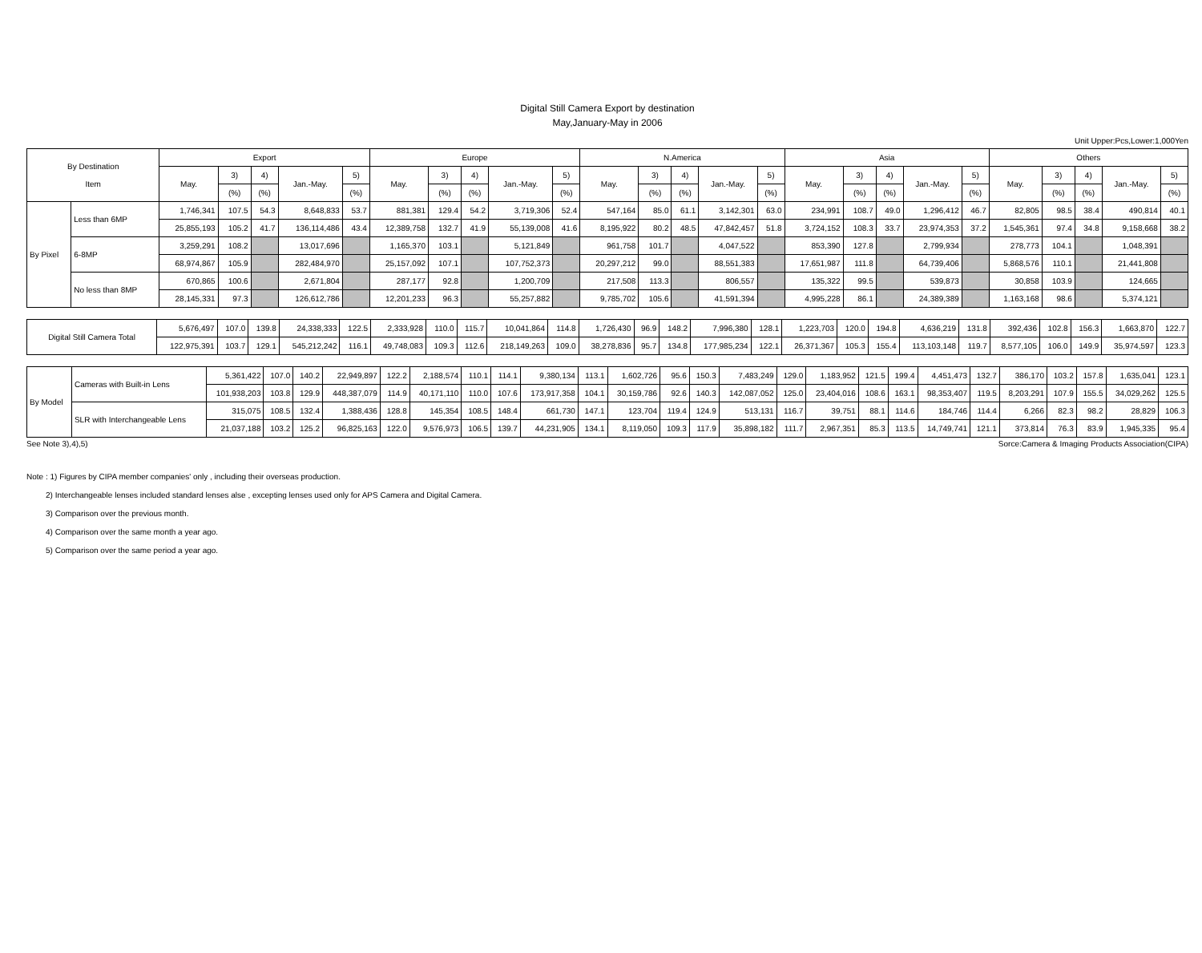Digital Still Camera Export by destination
May,January-May in 2006
Unit Upper:Pcs,Lower:1,000Yen
| By Destination Item | | Export | | | | | Europe | | | | | N.America | | | | | Asia | | | | | Others | | | | |
| --- | --- | --- | --- | --- | --- | --- | --- | --- | --- | --- | --- | --- | --- | --- | --- | --- | --- | --- | --- | --- | --- | --- | --- | --- | --- | --- |
| | | May. | 3) | 4) | Jan.-May. | 5) | May. | 3) | 4) | Jan.-May. | 5) | May. | 3) | 4) | Jan.-May. | 5) | May. | 3) | 4) | Jan.-May. | 5) | May. | 3) | 4) | Jan.-May. | 5) |
| | | | (%) | (%) | | (%) | | (%) | (%) | | (%) | | (%) | (%) | | (%) | | (%) | (%) | | (%) | | (%) | (%) | | (%) |
| By Pixel | Less than 6MP | 1,746,341 | 107.5 | 54.3 | 8,648,833 | 53.7 | 881,381 | 129.4 | 54.2 | 3,719,306 | 52.4 | 547,164 | 85.0 | 61.1 | 3,142,301 | 63.0 | 234,991 | 108.7 | 49.0 | 1,296,412 | 46.7 | 82,805 | 98.5 | 38.4 | 490,814 | 40.1 |
| | | 25,855,193 | 105.2 | 41.7 | 136,114,486 | 43.4 | 12,389,758 | 132.7 | 41.9 | 55,139,008 | 41.6 | 8,195,922 | 80.2 | 48.5 | 47,842,457 | 51.8 | 3,724,152 | 108.3 | 33.7 | 23,974,353 | 37.2 | 1,545,361 | 97.4 | 34.8 | 9,158,668 | 38.2 |
| | 6-8MP | 3,259,291 | 108.2 | | 13,017,696 | | 1,165,370 | 103.1 | | 5,121,849 | | 961,758 | 101.7 | | 4,047,522 | | 853,390 | 127.8 | | 2,799,934 | | 278,773 | 104.1 | | 1,048,391 | |
| | | 68,974,867 | 105.9 | | 282,484,970 | | 25,157,092 | 107.1 | | 107,752,373 | | 20,297,212 | 99.0 | | 88,551,383 | | 17,651,987 | 111.8 | | 64,739,406 | | 5,868,576 | 110.1 | | 21,441,808 | |
| | No less than 8MP | 670,865 | 100.6 | | 2,671,804 | | 287,177 | 92.8 | | 1,200,709 | | 217,508 | 113.3 | | 806,557 | | 135,322 | 99.5 | | 539,873 | | 30,858 | 103.9 | | 124,665 | |
| | | 28,145,331 | 97.3 | | 126,612,786 | | 12,201,233 | 96.3 | | 55,257,882 | | 9,785,702 | 105.6 | | 41,591,394 | | 4,995,228 | 86.1 | | 24,389,389 | | 1,163,168 | 98.6 | | 5,374,121 | |
| Digital Still Camera Total | 5,676,497 | 107.0 | 139.8 | 24,338,333 | 122.5 | 2,333,928 | 110.0 | 115.7 | 10,041,864 | 114.8 | 1,726,430 | 96.9 | 148.2 | 7,996,380 | 128.1 | 1,223,703 | 120.0 | 194.8 | 4,636,219 | 131.8 | 392,436 | 102.8 | 156.3 | 1,663,870 | 122.7 |
| | 122,975,391 | 103.7 | 129.1 | 545,212,242 | 116.1 | 49,748,083 | 109.3 | 112.6 | 218,149,263 | 109.0 | 38,278,836 | 95.7 | 134.8 | 177,985,234 | 122.1 | 26,371,367 | 105.3 | 155.4 | 113,103,148 | 119.7 | 8,577,105 | 106.0 | 149.9 | 35,974,597 | 123.3 |
| By Model | Cameras with Built-in Lens | 5,361,422 | 107.0 | 140.2 | 22,949,897 | 122.2 | 2,188,574 | 110.1 | 114.1 | 9,380,134 | 113.1 | 1,602,726 | 95.6 | 150.3 | 7,483,249 | 129.0 | 1,183,952 | 121.5 | 199.4 | 4,451,473 | 132.7 | 386,170 | 103.2 | 157.8 | 1,635,041 | 123.1 |
| | | 101,938,203 | 103.8 | 129.9 | 448,387,079 | 114.9 | 40,171,110 | 110.0 | 107.6 | 173,917,358 | 104.1 | 30,159,786 | 92.6 | 140.3 | 142,087,052 | 125.0 | 23,404,016 | 108.6 | 163.1 | 98,353,407 | 119.5 | 8,203,291 | 107.9 | 155.5 | 34,029,262 | 125.5 |
| | SLR with Interchangeable Lens | 315,075 | 108.5 | 132.4 | 1,388,436 | 128.8 | 145,354 | 108.5 | 148.4 | 661,730 | 147.1 | 123,704 | 119.4 | 124.9 | 513,131 | 116.7 | 39,751 | 88.1 | 114.6 | 184,746 | 114.4 | 6,266 | 82.3 | 98.2 | 28,829 | 106.3 |
| | | 21,037,188 | 103.2 | 125.2 | 96,825,163 | 122.0 | 9,576,973 | 106.5 | 139.7 | 44,231,905 | 134.1 | 8,119,050 | 109.3 | 117.9 | 35,898,182 | 111.7 | 2,967,351 | 85.3 | 113.5 | 14,749,741 | 121.1 | 373,814 | 76.3 | 83.9 | 1,945,335 | 95.4 |
See Note 3),4),5) Sorce:Camera & Imaging Products Association(CIPA)
Note : 1) Figures by CIPA member companies' only , including their overseas production.
2) Interchangeable lenses included standard lenses alse , excepting lenses used only for APS Camera and Digital Camera.
3) Comparison over the previous month.
4) Comparison over the same month a year ago.
5) Comparison over the same period a year ago.